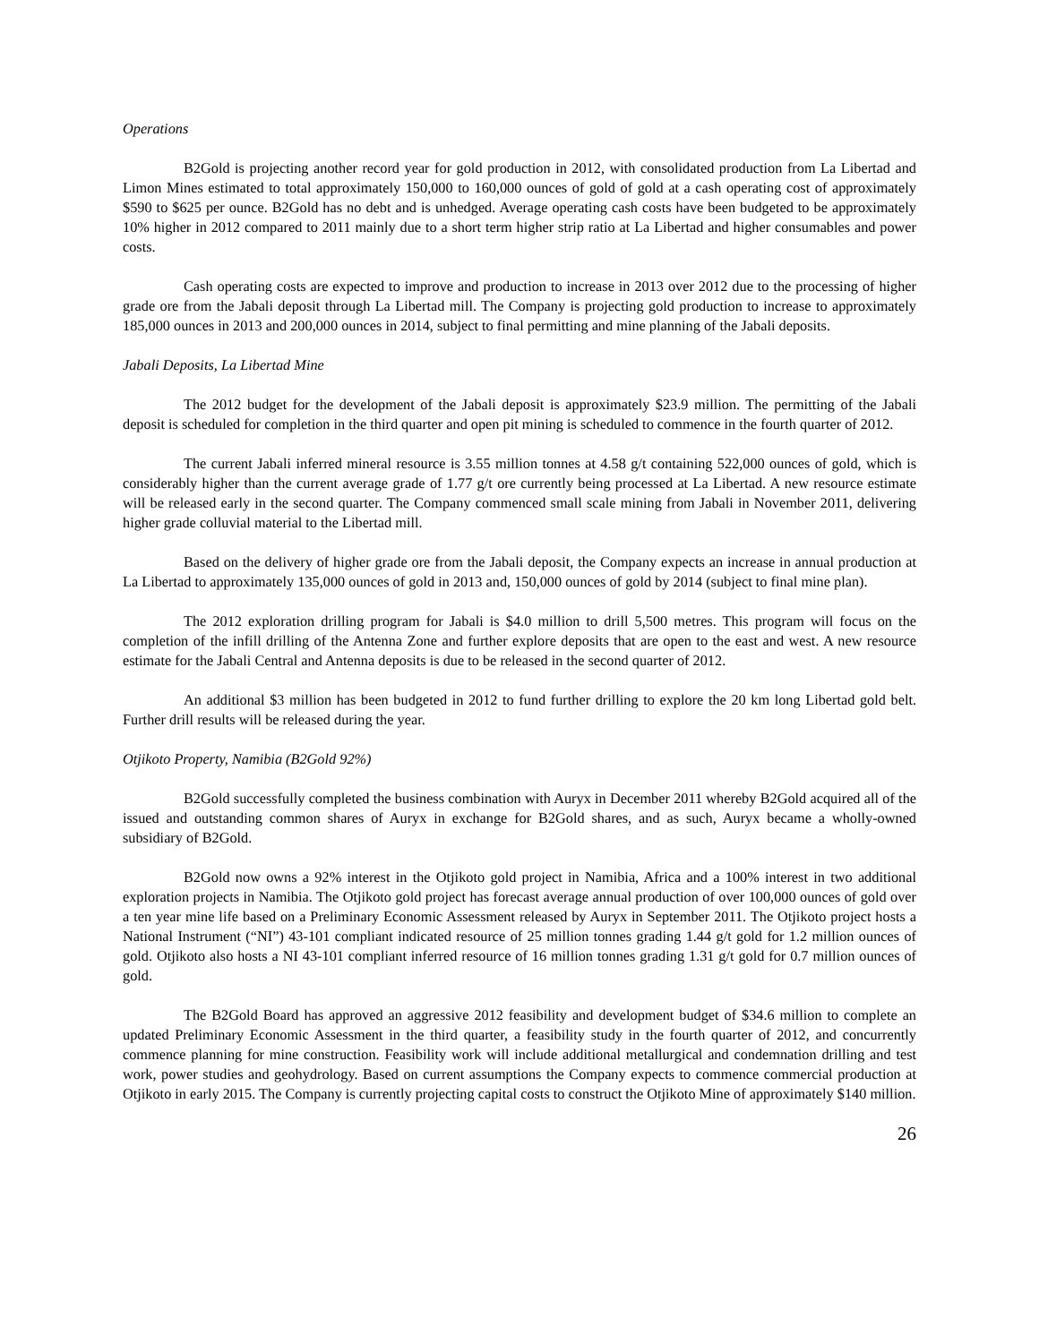Operations
B2Gold is projecting another record year for gold production in 2012, with consolidated production from La Libertad and Limon Mines estimated to total approximately 150,000 to 160,000 ounces of gold of gold at a cash operating cost of approximately $590 to $625 per ounce. B2Gold has no debt and is unhedged. Average operating cash costs have been budgeted to be approximately 10% higher in 2012 compared to 2011 mainly due to a short term higher strip ratio at La Libertad and higher consumables and power costs.
Cash operating costs are expected to improve and production to increase in 2013 over 2012 due to the processing of higher grade ore from the Jabali deposit through La Libertad mill. The Company is projecting gold production to increase to approximately 185,000 ounces in 2013 and 200,000 ounces in 2014, subject to final permitting and mine planning of the Jabali deposits.
Jabali Deposits, La Libertad Mine
The 2012 budget for the development of the Jabali deposit is approximately $23.9 million. The permitting of the Jabali deposit is scheduled for completion in the third quarter and open pit mining is scheduled to commence in the fourth quarter of 2012.
The current Jabali inferred mineral resource is 3.55 million tonnes at 4.58 g/t containing 522,000 ounces of gold, which is considerably higher than the current average grade of 1.77 g/t ore currently being processed at La Libertad. A new resource estimate will be released early in the second quarter. The Company commenced small scale mining from Jabali in November 2011, delivering higher grade colluvial material to the Libertad mill.
Based on the delivery of higher grade ore from the Jabali deposit, the Company expects an increase in annual production at La Libertad to approximately 135,000 ounces of gold in 2013 and, 150,000 ounces of gold by 2014 (subject to final mine plan).
The 2012 exploration drilling program for Jabali is $4.0 million to drill 5,500 metres. This program will focus on the completion of the infill drilling of the Antenna Zone and further explore deposits that are open to the east and west. A new resource estimate for the Jabali Central and Antenna deposits is due to be released in the second quarter of 2012.
An additional $3 million has been budgeted in 2012 to fund further drilling to explore the 20 km long Libertad gold belt. Further drill results will be released during the year.
Otjikoto Property, Namibia (B2Gold 92%)
B2Gold successfully completed the business combination with Auryx in December 2011 whereby B2Gold acquired all of the issued and outstanding common shares of Auryx in exchange for B2Gold shares, and as such, Auryx became a wholly-owned subsidiary of B2Gold.
B2Gold now owns a 92% interest in the Otjikoto gold project in Namibia, Africa and a 100% interest in two additional exploration projects in Namibia. The Otjikoto gold project has forecast average annual production of over 100,000 ounces of gold over a ten year mine life based on a Preliminary Economic Assessment released by Auryx in September 2011. The Otjikoto project hosts a National Instrument (“NI”) 43-101 compliant indicated resource of 25 million tonnes grading 1.44 g/t gold for 1.2 million ounces of gold. Otjikoto also hosts a NI 43-101 compliant inferred resource of 16 million tonnes grading 1.31 g/t gold for 0.7 million ounces of gold.
The B2Gold Board has approved an aggressive 2012 feasibility and development budget of $34.6 million to complete an updated Preliminary Economic Assessment in the third quarter, a feasibility study in the fourth quarter of 2012, and concurrently commence planning for mine construction. Feasibility work will include additional metallurgical and condemnation drilling and test work, power studies and geohydrology. Based on current assumptions the Company expects to commence commercial production at Otjikoto in early 2015. The Company is currently projecting capital costs to construct the Otjikoto Mine of approximately $140 million.
26